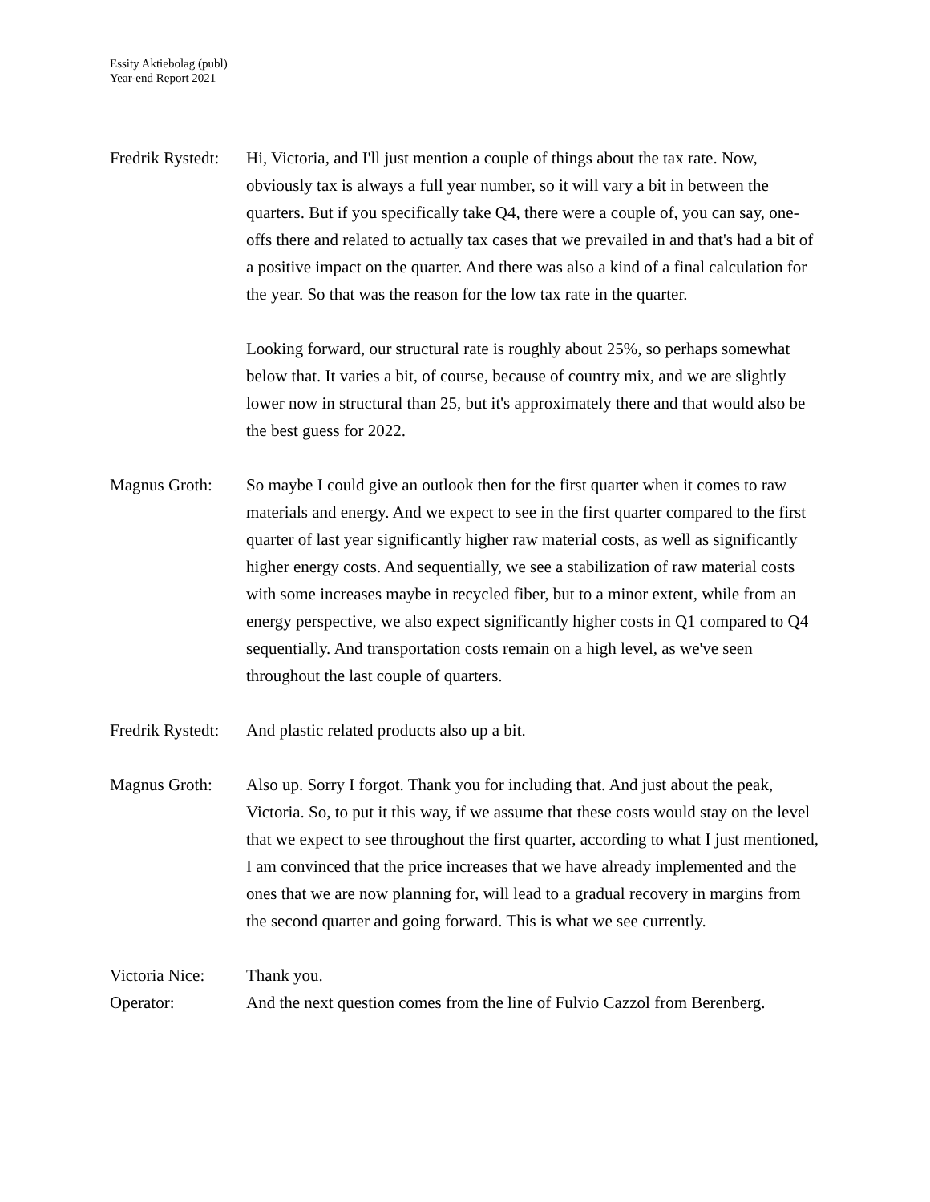Essity Aktiebolag (publ)
Year-end Report 2021
Fredrik Rystedt:
Hi, Victoria, and I'll just mention a couple of things about the tax rate. Now, obviously tax is always a full year number, so it will vary a bit in between the quarters. But if you specifically take Q4, there were a couple of, you can say, one-offs there and related to actually tax cases that we prevailed in and that's had a bit of a positive impact on the quarter. And there was also a kind of a final calculation for the year. So that was the reason for the low tax rate in the quarter.
Looking forward, our structural rate is roughly about 25%, so perhaps somewhat below that. It varies a bit, of course, because of country mix, and we are slightly lower now in structural than 25, but it's approximately there and that would also be the best guess for 2022.
Magnus Groth: So maybe I could give an outlook then for the first quarter when it comes to raw materials and energy. And we expect to see in the first quarter compared to the first quarter of last year significantly higher raw material costs, as well as significantly higher energy costs. And sequentially, we see a stabilization of raw material costs with some increases maybe in recycled fiber, but to a minor extent, while from an energy perspective, we also expect significantly higher costs in Q1 compared to Q4 sequentially. And transportation costs remain on a high level, as we've seen throughout the last couple of quarters.
Fredrik Rystedt:
And plastic related products also up a bit.
Magnus Groth: Also up. Sorry I forgot. Thank you for including that. And just about the peak, Victoria. So, to put it this way, if we assume that these costs would stay on the level that we expect to see throughout the first quarter, according to what I just mentioned, I am convinced that the price increases that we have already implemented and the ones that we are now planning for, will lead to a gradual recovery in margins from the second quarter and going forward. This is what we see currently.
Victoria Nice:
Thank you.
Operator: And the next question comes from the line of Fulvio Cazzol from Berenberg.